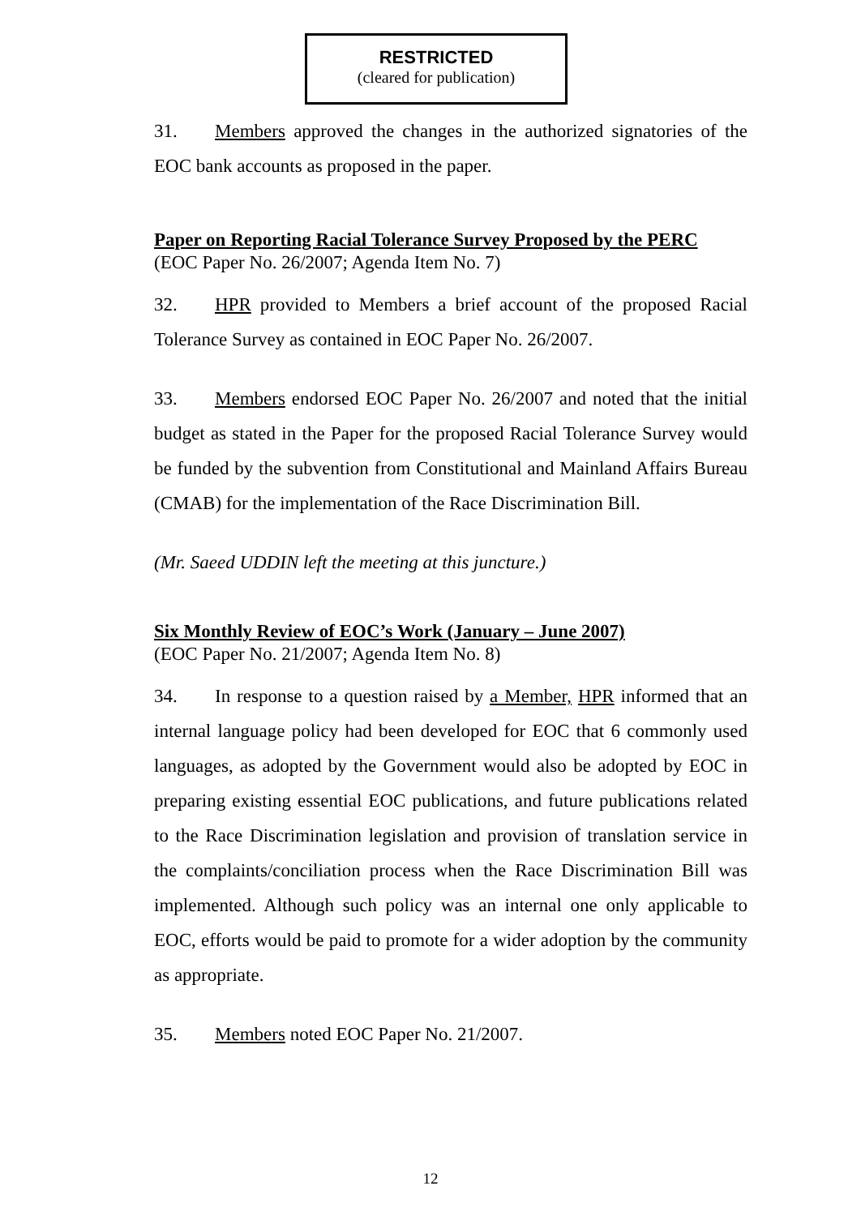RESTRICTED
(cleared for publication)
31. Members approved the changes in the authorized signatories of the EOC bank accounts as proposed in the paper.
Paper on Reporting Racial Tolerance Survey Proposed by the PERC
(EOC Paper No. 26/2007; Agenda Item No. 7)
32. HPR provided to Members a brief account of the proposed Racial Tolerance Survey as contained in EOC Paper No. 26/2007.
33. Members endorsed EOC Paper No. 26/2007 and noted that the initial budget as stated in the Paper for the proposed Racial Tolerance Survey would be funded by the subvention from Constitutional and Mainland Affairs Bureau (CMAB) for the implementation of the Race Discrimination Bill.
(Mr. Saeed UDDIN left the meeting at this juncture.)
Six Monthly Review of EOC’s Work (January – June 2007)
(EOC Paper No. 21/2007; Agenda Item No. 8)
34. In response to a question raised by a Member, HPR informed that an internal language policy had been developed for EOC that 6 commonly used languages, as adopted by the Government would also be adopted by EOC in preparing existing essential EOC publications, and future publications related to the Race Discrimination legislation and provision of translation service in the complaints/conciliation process when the Race Discrimination Bill was implemented. Although such policy was an internal one only applicable to EOC, efforts would be paid to promote for a wider adoption by the community as appropriate.
35. Members noted EOC Paper No. 21/2007.
12